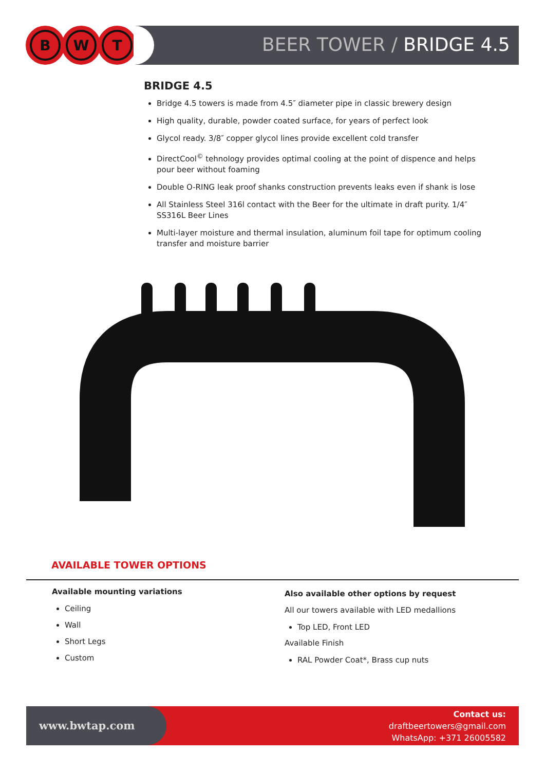B W T
BEER TOWER / BRIDGE 4.5
BRIDGE 4.5
Bridge 4.5 towers is made from 4.5″ diameter pipe in classic brewery design
High quality, durable, powder coated surface, for years of perfect look
Glycol ready. 3/8″ copper glycol lines provide excellent cold transfer
DirectCool<sup>©</sup> tehnology provides optimal cooling at the point of dispence and helps pour beer without foaming
Double O-RING leak proof shanks construction prevents leaks even if shank is lose
All Stainless Steel 316l contact with the Beer for the ultimate in draft purity. 1/4″ SS316L Beer Lines
Multi-layer moisture and thermal insulation, aluminum foil tape for optimum cooling transfer and moisture barrier
AVAILABLE TOWER OPTIONS
Available mounting variations
Ceiling
Wall
Short Legs
Custom
Also available other options by request
All our towers available with LED medallions
Top LED, Front LED
Available Finish
RAL Powder Coat*, Brass cup nuts
www.bwtap.com
Contact us:
draftbeertowers@gmail.com
WhatsApp: +371 26005582